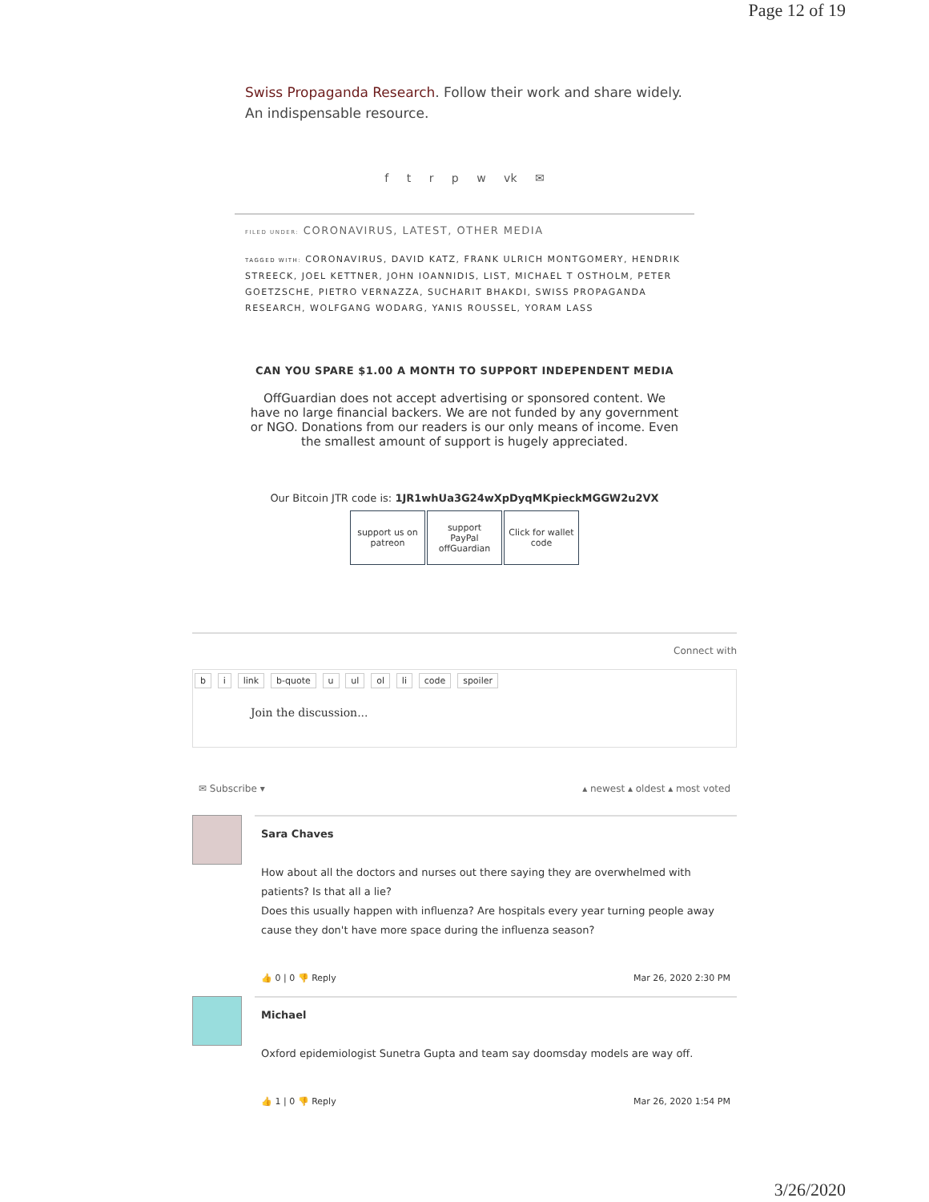Page 12 of 19
Swiss Propaganda Research. Follow their work and share widely. An indispensable resource.
f t r p w vk ✉
FILED UNDER: CORONAVIRUS, LATEST, OTHER MEDIA
TAGGED WITH: CORONAVIRUS, DAVID KATZ, FRANK ULRICH MONTGOMERY, HENDRIK STREECK, JOEL KETTNER, JOHN IOANNIDIS, LIST, MICHAEL T OSTHOLM, PETER GOETZSCHE, PIETRO VERNAZZA, SUCHARIT BHAKDI, SWISS PROPAGANDA RESEARCH, WOLFGANG WODARG, YANIS ROUSSEL, YORAM LASS
CAN YOU SPARE $1.00 A MONTH TO SUPPORT INDEPENDENT MEDIA
OffGuardian does not accept advertising or sponsored content. We have no large financial backers. We are not funded by any government or NGO. Donations from our readers is our only means of income. Even the smallest amount of support is hugely appreciated.
Our Bitcoin JTR code is: 1JR1whUa3G24wXpDyqMKpieckMGGW2u2VX
support us on
patreon
support
PayPal
offGuardian
Click for wallet code
Connect with
b i link b-quote u ul ol li code spoiler
Join the discussion...
✉ Subscribe ▾ ▴ newest ▴ oldest ▴ most voted
Sara Chaves
How about all the doctors and nurses out there saying they are overwhelmed with patients? Is that all a lie?
Does this usually happen with influenza? Are hospitals every year turning people away cause they don't have more space during the influenza season?
👍 0 | 0 👎 Reply Mar 26, 2020 2:30 PM
Michael
Oxford epidemiologist Sunetra Gupta and team say doomsday models are way off.
👍 1 | 0 👎 Reply Mar 26, 2020 1:54 PM
3/26/2020